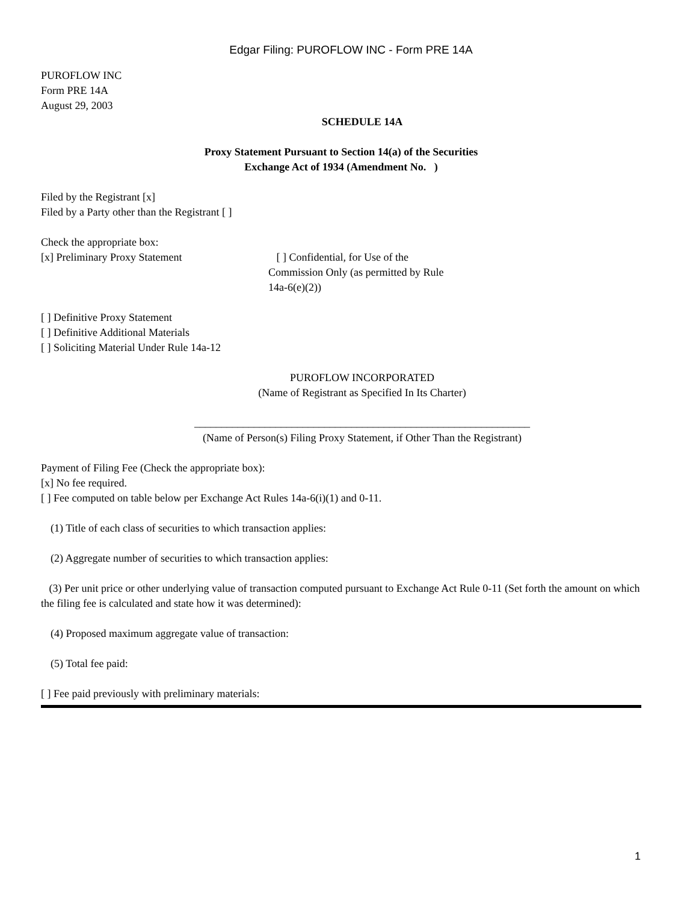Edgar Filing: PUROFLOW INC - Form PRE 14A
PUROFLOW INC
Form PRE 14A
August 29, 2003
SCHEDULE 14A
Proxy Statement Pursuant to Section 14(a) of the Securities
Exchange Act of 1934 (Amendment No. )
Filed by the Registrant [x]
Filed by a Party other than the Registrant [ ]
Check the appropriate box:
[x] Preliminary Proxy Statement [ ] Confidential, for Use of the Commission Only (as permitted by Rule 14a-6(e)(2))
[ ] Definitive Proxy Statement
[ ] Definitive Additional Materials
[ ] Soliciting Material Under Rule 14a-12
PUROFLOW INCORPORATED
(Name of Registrant as Specified In Its Charter)
______________________________________________________________
(Name of Person(s) Filing Proxy Statement, if Other Than the Registrant)
Payment of Filing Fee (Check the appropriate box):
[x] No fee required.
[ ] Fee computed on table below per Exchange Act Rules 14a-6(i)(1) and 0-11.
(1) Title of each class of securities to which transaction applies:
(2) Aggregate number of securities to which transaction applies:
(3) Per unit price or other underlying value of transaction computed pursuant to Exchange Act Rule 0-11 (Set forth the amount on which the filing fee is calculated and state how it was determined):
(4) Proposed maximum aggregate value of transaction:
(5) Total fee paid:
[ ] Fee paid previously with preliminary materials:
1